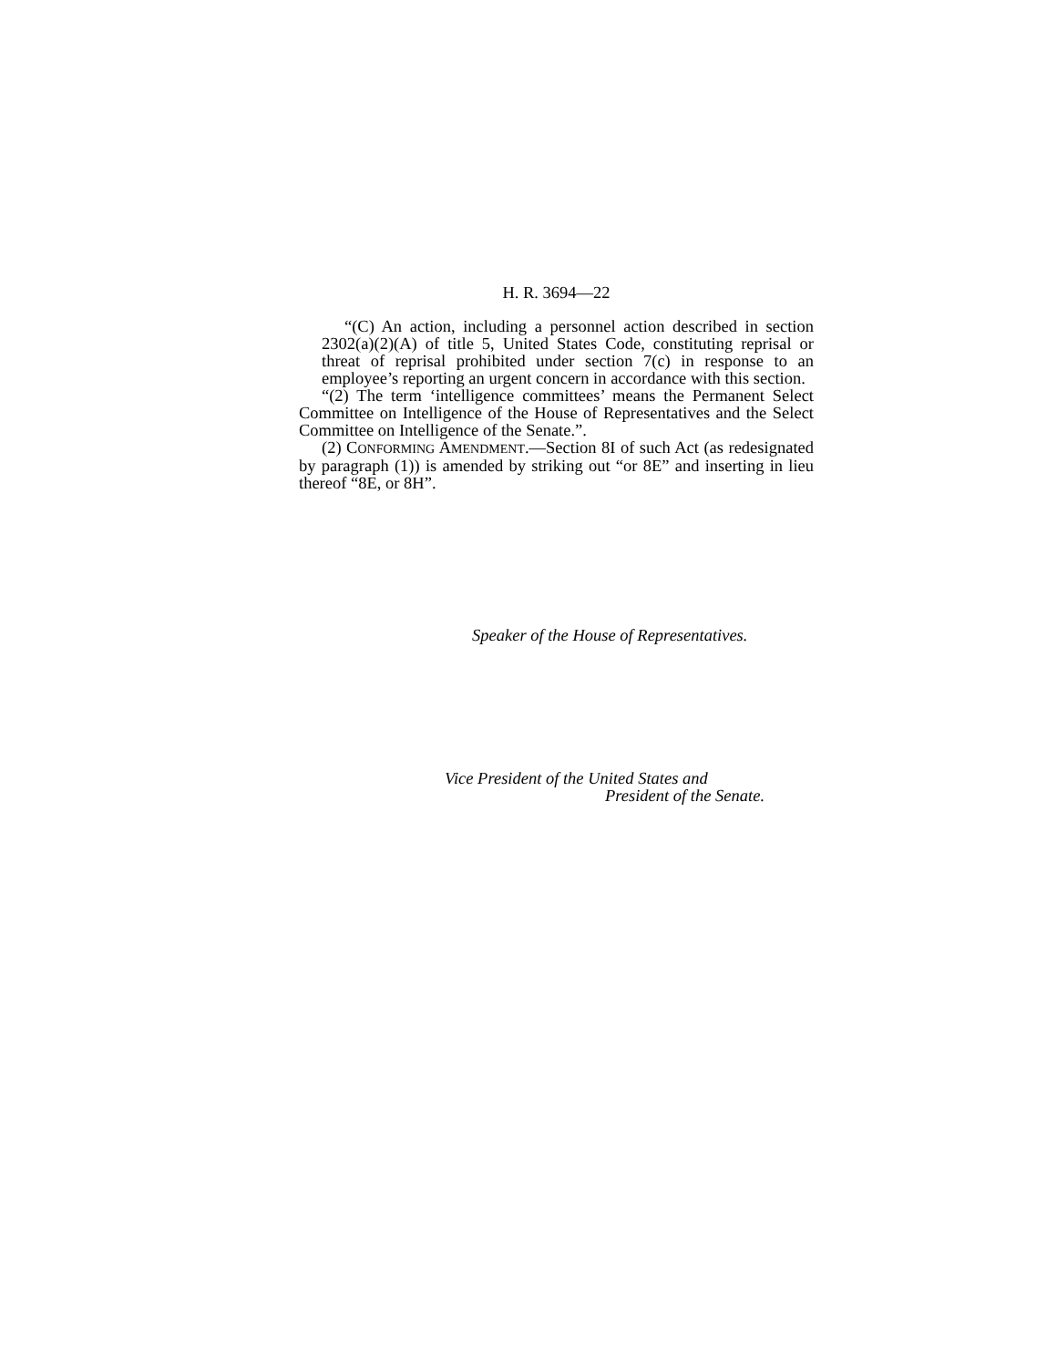H. R. 3694—22
“(C) An action, including a personnel action described in section 2302(a)(2)(A) of title 5, United States Code, constituting reprisal or threat of reprisal prohibited under section 7(c) in response to an employee’s reporting an urgent concern in accordance with this section.
“(2) The term ‘intelligence committees’ means the Permanent Select Committee on Intelligence of the House of Representatives and the Select Committee on Intelligence of the Senate.”.
(2) CONFORMING AMENDMENT.—Section 8I of such Act (as redesignated by paragraph (1)) is amended by striking out “or 8E” and inserting in lieu thereof “8E, or 8H”.
Speaker of the House of Representatives.
Vice President of the United States and
President of the Senate.